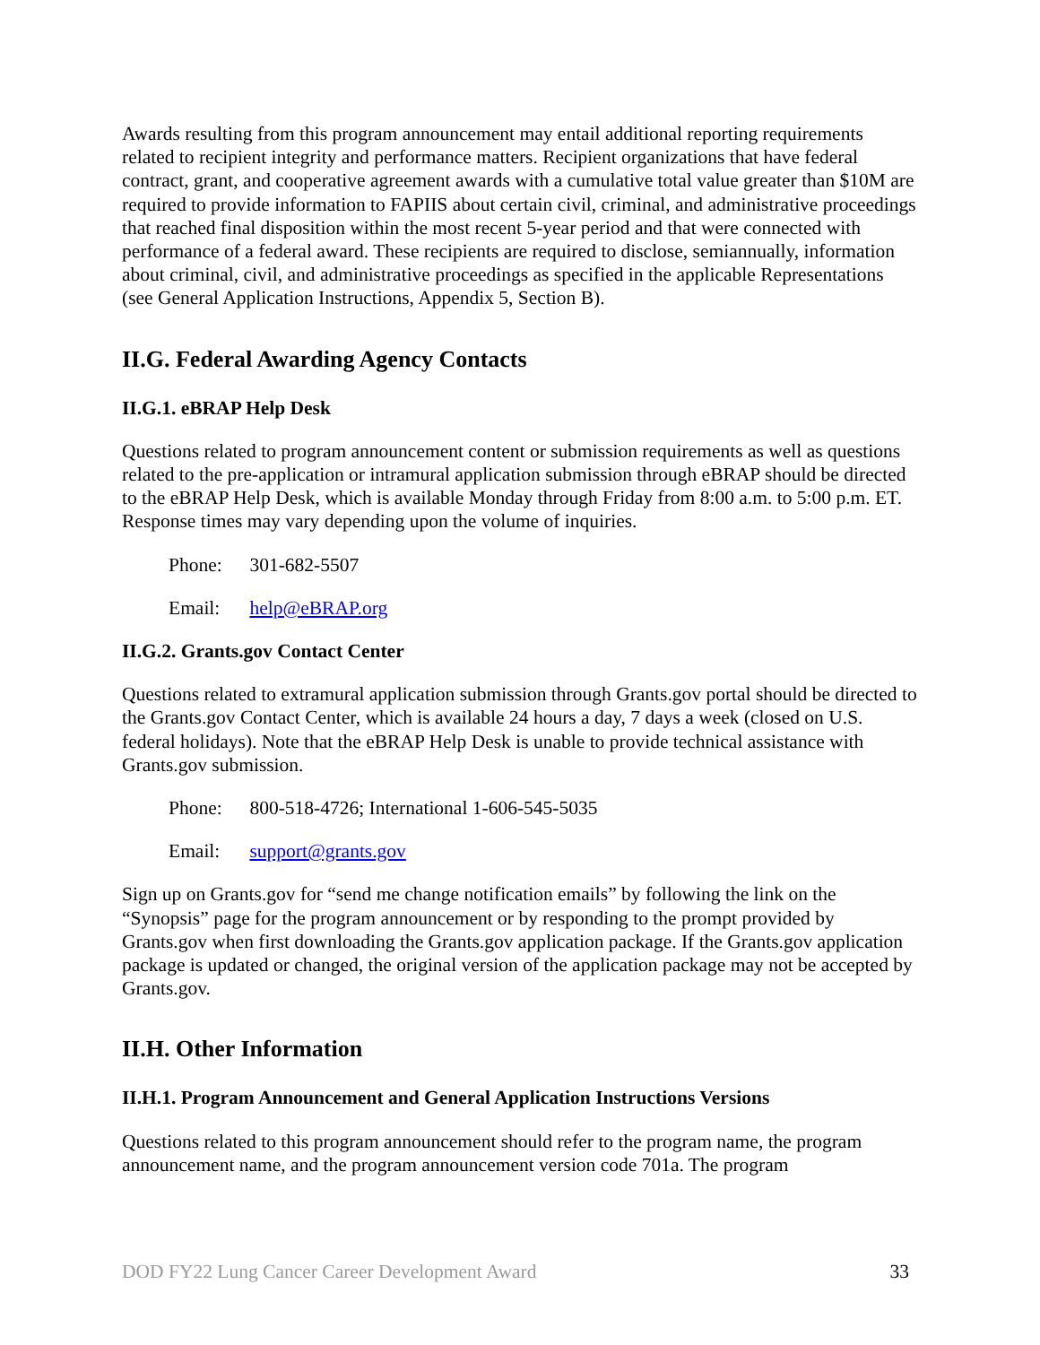Awards resulting from this program announcement may entail additional reporting requirements related to recipient integrity and performance matters. Recipient organizations that have federal contract, grant, and cooperative agreement awards with a cumulative total value greater than $10M are required to provide information to FAPIIS about certain civil, criminal, and administrative proceedings that reached final disposition within the most recent 5-year period and that were connected with performance of a federal award. These recipients are required to disclose, semiannually, information about criminal, civil, and administrative proceedings as specified in the applicable Representations (see General Application Instructions, Appendix 5, Section B).
II.G. Federal Awarding Agency Contacts
II.G.1. eBRAP Help Desk
Questions related to program announcement content or submission requirements as well as questions related to the pre-application or intramural application submission through eBRAP should be directed to the eBRAP Help Desk, which is available Monday through Friday from 8:00 a.m. to 5:00 p.m. ET. Response times may vary depending upon the volume of inquiries.
Phone: 301-682-5507
Email: help@eBRAP.org
II.G.2. Grants.gov Contact Center
Questions related to extramural application submission through Grants.gov portal should be directed to the Grants.gov Contact Center, which is available 24 hours a day, 7 days a week (closed on U.S. federal holidays). Note that the eBRAP Help Desk is unable to provide technical assistance with Grants.gov submission.
Phone: 800-518-4726; International 1-606-545-5035
Email: support@grants.gov
Sign up on Grants.gov for “send me change notification emails” by following the link on the “Synopsis” page for the program announcement or by responding to the prompt provided by Grants.gov when first downloading the Grants.gov application package. If the Grants.gov application package is updated or changed, the original version of the application package may not be accepted by Grants.gov.
II.H. Other Information
II.H.1. Program Announcement and General Application Instructions Versions
Questions related to this program announcement should refer to the program name, the program announcement name, and the program announcement version code 701a. The program
DOD FY22 Lung Cancer Career Development Award 33